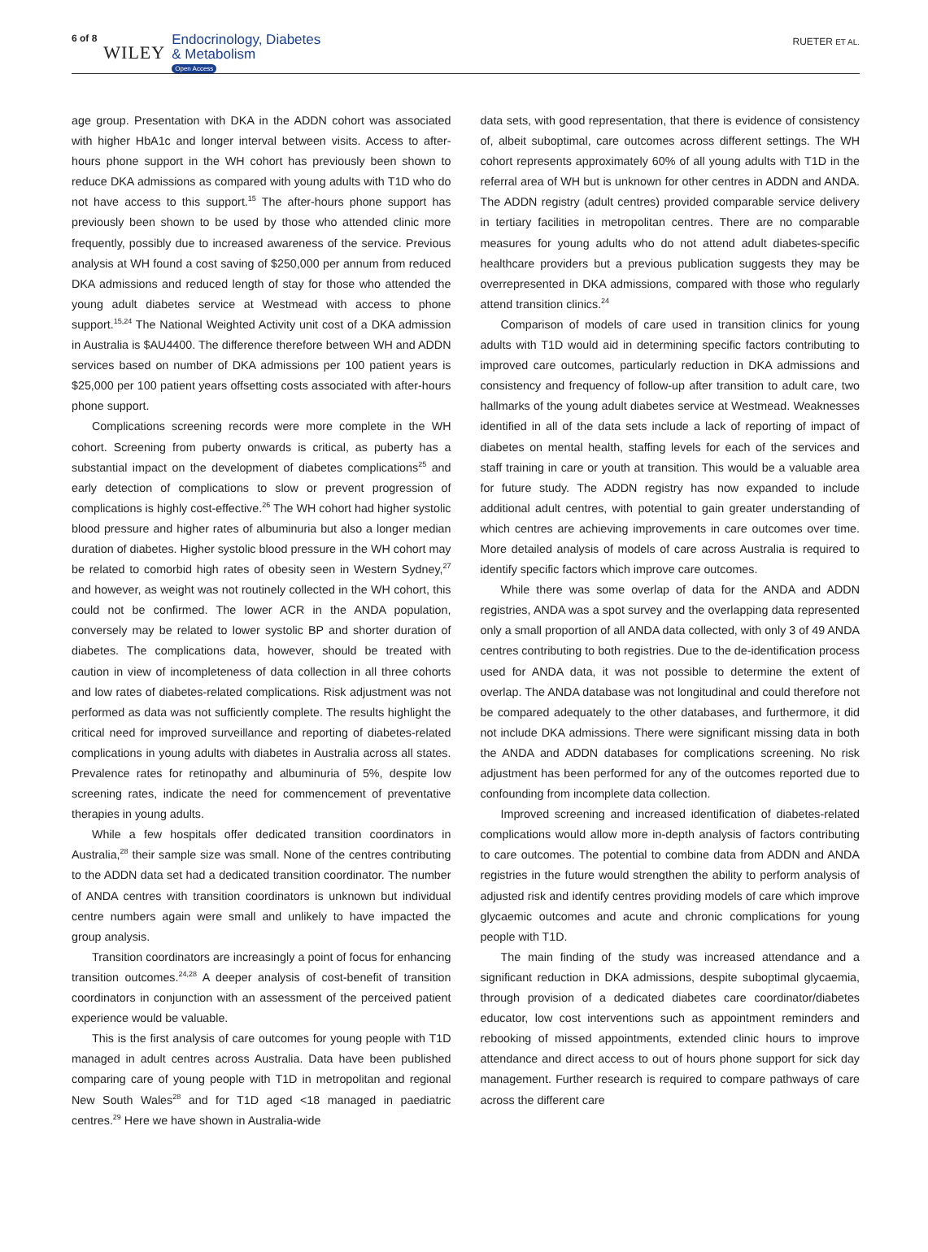6 of 8 WILEY
Endocrinology, Diabetes
& Metabolism
Open Access
RUETER ET AL.
age group. Presentation with DKA in the ADDN cohort was associated with higher HbA1c and longer interval between visits. Access to after-hours phone support in the WH cohort has previously been shown to reduce DKA admissions as compared with young adults with T1D who do not have access to this support.<sup>15</sup> The after-hours phone support has previously been shown to be used by those who attended clinic more frequently, possibly due to increased awareness of the service. Previous analysis at WH found a cost saving of $250,000 per annum from reduced DKA admissions and reduced length of stay for those who attended the young adult diabetes service at Westmead with access to phone support.<sup>15,24</sup> The National Weighted Activity unit cost of a DKA admission in Australia is $AU4400. The difference therefore between WH and ADDN services based on number of DKA admissions per 100 patient years is $25,000 per 100 patient years offsetting costs associated with after-hours phone support.
Complications screening records were more complete in the WH cohort. Screening from puberty onwards is critical, as puberty has a substantial impact on the development of diabetes complications<sup>25</sup> and early detection of complications to slow or prevent progression of complications is highly cost-effective.<sup>26</sup> The WH cohort had higher systolic blood pressure and higher rates of albuminuria but also a longer median duration of diabetes. Higher systolic blood pressure in the WH cohort may be related to comorbid high rates of obesity seen in Western Sydney,<sup>27</sup> and however, as weight was not routinely collected in the WH cohort, this could not be confirmed. The lower ACR in the ANDA population, conversely may be related to lower systolic BP and shorter duration of diabetes. The complications data, however, should be treated with caution in view of incompleteness of data collection in all three cohorts and low rates of diabetes-related complications. Risk adjustment was not performed as data was not sufficiently complete. The results highlight the critical need for improved surveillance and reporting of diabetes-related complications in young adults with diabetes in Australia across all states. Prevalence rates for retinopathy and albuminuria of 5%, despite low screening rates, indicate the need for commencement of preventative therapies in young adults.
While a few hospitals offer dedicated transition coordinators in Australia,<sup>28</sup> their sample size was small. None of the centres contributing to the ADDN data set had a dedicated transition coordinator. The number of ANDA centres with transition coordinators is unknown but individual centre numbers again were small and unlikely to have impacted the group analysis.
Transition coordinators are increasingly a point of focus for enhancing transition outcomes.<sup>24,28</sup> A deeper analysis of cost-benefit of transition coordinators in conjunction with an assessment of the perceived patient experience would be valuable.
This is the first analysis of care outcomes for young people with T1D managed in adult centres across Australia. Data have been published comparing care of young people with T1D in metropolitan and regional New South Wales<sup>28</sup> and for T1D aged <18 managed in paediatric centres.<sup>29</sup> Here we have shown in Australia-wide
data sets, with good representation, that there is evidence of consistency of, albeit suboptimal, care outcomes across different settings. The WH cohort represents approximately 60% of all young adults with T1D in the referral area of WH but is unknown for other centres in ADDN and ANDA. The ADDN registry (adult centres) provided comparable service delivery in tertiary facilities in metropolitan centres. There are no comparable measures for young adults who do not attend adult diabetes-specific healthcare providers but a previous publication suggests they may be overrepresented in DKA admissions, compared with those who regularly attend transition clinics.<sup>24</sup>
Comparison of models of care used in transition clinics for young adults with T1D would aid in determining specific factors contributing to improved care outcomes, particularly reduction in DKA admissions and consistency and frequency of follow-up after transition to adult care, two hallmarks of the young adult diabetes service at Westmead. Weaknesses identified in all of the data sets include a lack of reporting of impact of diabetes on mental health, staffing levels for each of the services and staff training in care or youth at transition. This would be a valuable area for future study. The ADDN registry has now expanded to include additional adult centres, with potential to gain greater understanding of which centres are achieving improvements in care outcomes over time. More detailed analysis of models of care across Australia is required to identify specific factors which improve care outcomes.
While there was some overlap of data for the ANDA and ADDN registries, ANDA was a spot survey and the overlapping data represented only a small proportion of all ANDA data collected, with only 3 of 49 ANDA centres contributing to both registries. Due to the de-identification process used for ANDA data, it was not possible to determine the extent of overlap. The ANDA database was not longitudinal and could therefore not be compared adequately to the other databases, and furthermore, it did not include DKA admissions. There were significant missing data in both the ANDA and ADDN databases for complications screening. No risk adjustment has been performed for any of the outcomes reported due to confounding from incomplete data collection.
Improved screening and increased identification of diabetes-related complications would allow more in-depth analysis of factors contributing to care outcomes. The potential to combine data from ADDN and ANDA registries in the future would strengthen the ability to perform analysis of adjusted risk and identify centres providing models of care which improve glycaemic outcomes and acute and chronic complications for young people with T1D.
The main finding of the study was increased attendance and a significant reduction in DKA admissions, despite suboptimal glycaemia, through provision of a dedicated diabetes care coordinator/diabetes educator, low cost interventions such as appointment reminders and rebooking of missed appointments, extended clinic hours to improve attendance and direct access to out of hours phone support for sick day management. Further research is required to compare pathways of care across the different care